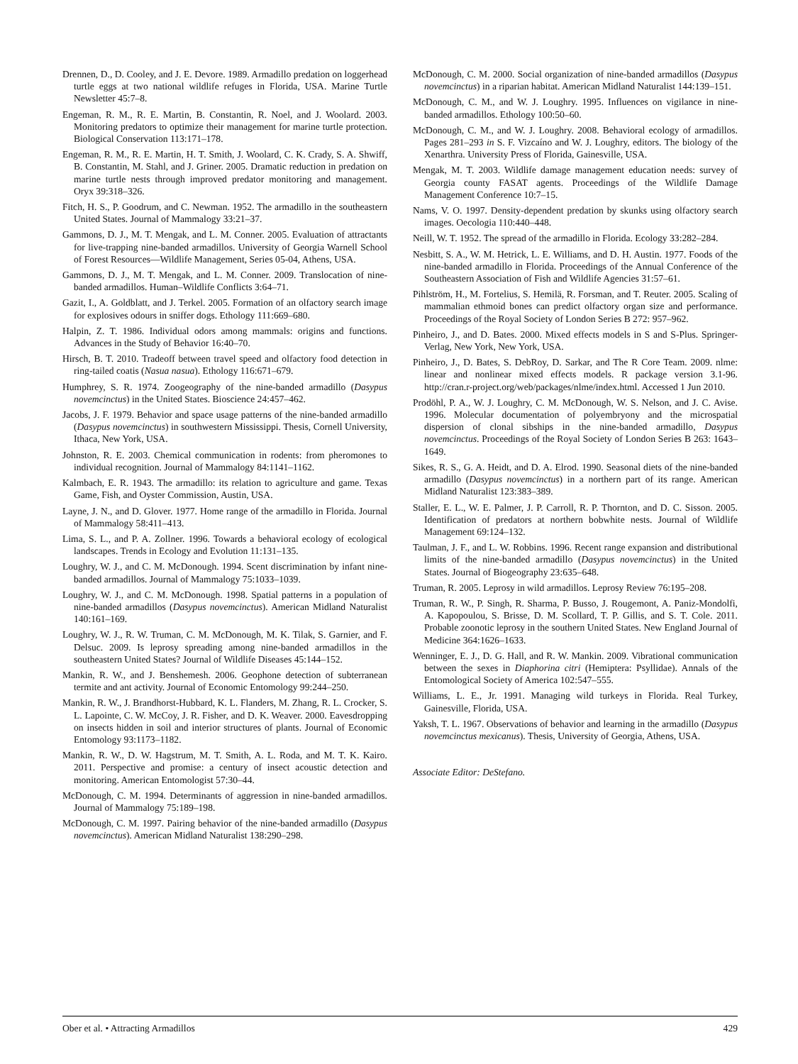Drennen, D., D. Cooley, and J. E. Devore. 1989. Armadillo predation on loggerhead turtle eggs at two national wildlife refuges in Florida, USA. Marine Turtle Newsletter 45:7–8.
Engeman, R. M., R. E. Martin, B. Constantin, R. Noel, and J. Woolard. 2003. Monitoring predators to optimize their management for marine turtle protection. Biological Conservation 113:171–178.
Engeman, R. M., R. E. Martin, H. T. Smith, J. Woolard, C. K. Crady, S. A. Shwiff, B. Constantin, M. Stahl, and J. Griner. 2005. Dramatic reduction in predation on marine turtle nests through improved predator monitoring and management. Oryx 39:318–326.
Fitch, H. S., P. Goodrum, and C. Newman. 1952. The armadillo in the southeastern United States. Journal of Mammalogy 33:21–37.
Gammons, D. J., M. T. Mengak, and L. M. Conner. 2005. Evaluation of attractants for live-trapping nine-banded armadillos. University of Georgia Warnell School of Forest Resources—Wildlife Management, Series 05-04, Athens, USA.
Gammons, D. J., M. T. Mengak, and L. M. Conner. 2009. Translocation of nine-banded armadillos. Human–Wildlife Conflicts 3:64–71.
Gazit, I., A. Goldblatt, and J. Terkel. 2005. Formation of an olfactory search image for explosives odours in sniffer dogs. Ethology 111:669–680.
Halpin, Z. T. 1986. Individual odors among mammals: origins and functions. Advances in the Study of Behavior 16:40–70.
Hirsch, B. T. 2010. Tradeoff between travel speed and olfactory food detection in ring-tailed coatis (Nasua nasua). Ethology 116:671–679.
Humphrey, S. R. 1974. Zoogeography of the nine-banded armadillo (Dasypus novemcinctus) in the United States. Bioscience 24:457–462.
Jacobs, J. F. 1979. Behavior and space usage patterns of the nine-banded armadillo (Dasypus novemcinctus) in southwestern Mississippi. Thesis, Cornell University, Ithaca, New York, USA.
Johnston, R. E. 2003. Chemical communication in rodents: from pheromones to individual recognition. Journal of Mammalogy 84:1141–1162.
Kalmbach, E. R. 1943. The armadillo: its relation to agriculture and game. Texas Game, Fish, and Oyster Commission, Austin, USA.
Layne, J. N., and D. Glover. 1977. Home range of the armadillo in Florida. Journal of Mammalogy 58:411–413.
Lima, S. L., and P. A. Zollner. 1996. Towards a behavioral ecology of ecological landscapes. Trends in Ecology and Evolution 11:131–135.
Loughry, W. J., and C. M. McDonough. 1994. Scent discrimination by infant nine-banded armadillos. Journal of Mammalogy 75:1033–1039.
Loughry, W. J., and C. M. McDonough. 1998. Spatial patterns in a population of nine-banded armadillos (Dasypus novemcinctus). American Midland Naturalist 140:161–169.
Loughry, W. J., R. W. Truman, C. M. McDonough, M. K. Tilak, S. Garnier, and F. Delsuc. 2009. Is leprosy spreading among nine-banded armadillos in the southeastern United States? Journal of Wildlife Diseases 45:144–152.
Mankin, R. W., and J. Benshemesh. 2006. Geophone detection of subterranean termite and ant activity. Journal of Economic Entomology 99:244–250.
Mankin, R. W., J. Brandhorst-Hubbard, K. L. Flanders, M. Zhang, R. L. Crocker, S. L. Lapointe, C. W. McCoy, J. R. Fisher, and D. K. Weaver. 2000. Eavesdropping on insects hidden in soil and interior structures of plants. Journal of Economic Entomology 93:1173–1182.
Mankin, R. W., D. W. Hagstrum, M. T. Smith, A. L. Roda, and M. T. K. Kairo. 2011. Perspective and promise: a century of insect acoustic detection and monitoring. American Entomologist 57:30–44.
McDonough, C. M. 1994. Determinants of aggression in nine-banded armadillos. Journal of Mammalogy 75:189–198.
McDonough, C. M. 1997. Pairing behavior of the nine-banded armadillo (Dasypus novemcinctus). American Midland Naturalist 138:290–298.
McDonough, C. M. 2000. Social organization of nine-banded armadillos (Dasypus novemcinctus) in a riparian habitat. American Midland Naturalist 144:139–151.
McDonough, C. M., and W. J. Loughry. 1995. Influences on vigilance in nine-banded armadillos. Ethology 100:50–60.
McDonough, C. M., and W. J. Loughry. 2008. Behavioral ecology of armadillos. Pages 281–293 in S. F. Vizcaíno and W. J. Loughry, editors. The biology of the Xenarthra. University Press of Florida, Gainesville, USA.
Mengak, M. T. 2003. Wildlife damage management education needs: survey of Georgia county FASAT agents. Proceedings of the Wildlife Damage Management Conference 10:7–15.
Nams, V. O. 1997. Density-dependent predation by skunks using olfactory search images. Oecologia 110:440–448.
Neill, W. T. 1952. The spread of the armadillo in Florida. Ecology 33:282–284.
Nesbitt, S. A., W. M. Hetrick, L. E. Williams, and D. H. Austin. 1977. Foods of the nine-banded armadillo in Florida. Proceedings of the Annual Conference of the Southeastern Association of Fish and Wildlife Agencies 31:57–61.
Pihlström, H., M. Fortelius, S. Hemilä, R. Forsman, and T. Reuter. 2005. Scaling of mammalian ethmoid bones can predict olfactory organ size and performance. Proceedings of the Royal Society of London Series B 272: 957–962.
Pinheiro, J., and D. Bates. 2000. Mixed effects models in S and S-Plus. Springer-Verlag, New York, New York, USA.
Pinheiro, J., D. Bates, S. DebRoy, D. Sarkar, and The R Core Team. 2009. nlme: linear and nonlinear mixed effects models. R package version 3.1-96. http://cran.r-project.org/web/packages/nlme/index.html. Accessed 1 Jun 2010.
Prodöhl, P. A., W. J. Loughry, C. M. McDonough, W. S. Nelson, and J. C. Avise. 1996. Molecular documentation of polyembryony and the microspatial dispersion of clonal sibships in the nine-banded armadillo, Dasypus novemcinctus. Proceedings of the Royal Society of London Series B 263: 1643–1649.
Sikes, R. S., G. A. Heidt, and D. A. Elrod. 1990. Seasonal diets of the nine-banded armadillo (Dasypus novemcinctus) in a northern part of its range. American Midland Naturalist 123:383–389.
Staller, E. L., W. E. Palmer, J. P. Carroll, R. P. Thornton, and D. C. Sisson. 2005. Identification of predators at northern bobwhite nests. Journal of Wildlife Management 69:124–132.
Taulman, J. F., and L. W. Robbins. 1996. Recent range expansion and distributional limits of the nine-banded armadillo (Dasypus novemcinctus) in the United States. Journal of Biogeography 23:635–648.
Truman, R. 2005. Leprosy in wild armadillos. Leprosy Review 76:195–208.
Truman, R. W., P. Singh, R. Sharma, P. Busso, J. Rougemont, A. Paniz-Mondolfi, A. Kapopoulou, S. Brisse, D. M. Scollard, T. P. Gillis, and S. T. Cole. 2011. Probable zoonotic leprosy in the southern United States. New England Journal of Medicine 364:1626–1633.
Wenninger, E. J., D. G. Hall, and R. W. Mankin. 2009. Vibrational communication between the sexes in Diaphorina citri (Hemiptera: Psyllidae). Annals of the Entomological Society of America 102:547–555.
Williams, L. E., Jr. 1991. Managing wild turkeys in Florida. Real Turkey, Gainesville, Florida, USA.
Yaksh, T. L. 1967. Observations of behavior and learning in the armadillo (Dasypus novemcinctus mexicanus). Thesis, University of Georgia, Athens, USA.
Associate Editor: DeStefano.
Ober et al. • Attracting Armadillos 429